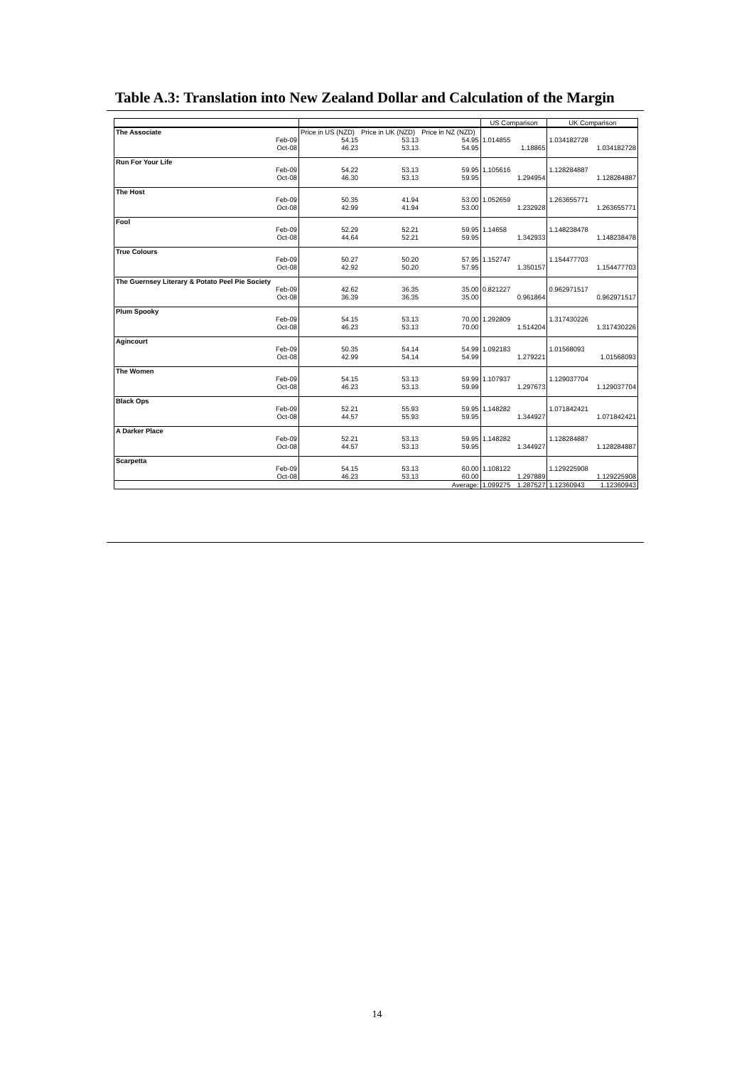Table A.3: Translation into New Zealand Dollar and Calculation of the Margin
| | | | | US Comparison | | UK Comparison | |
| The Associate | Price in US (NZD) | Price in UK (NZD) | Price in NZ (NZD) | | | | |
| Feb-09 | 54.15 | 53.13 | 54.95 | 1.014855 | | 1.034182728 | |
| Oct-08 | 46.23 | 53.13 | 54.95 | | 1.18865 | | 1.034182728 |
| Run For Your Life | | | | | | | |
| Feb-09 | 54.22 | 53.13 | 59.95 | 1.105616 | | 1.128284887 | |
| Oct-08 | 46.30 | 53.13 | 59.95 | | 1.294954 | | 1.128284887 |
| The Host | | | | | | | |
| Feb-09 | 50.35 | 41.94 | 53.00 | 1.052659 | | 1.263655771 | |
| Oct-08 | 42.99 | 41.94 | 53.00 | | 1.232928 | | 1.263655771 |
| Fool | | | | | | | |
| Feb-09 | 52.29 | 52.21 | 59.95 | 1.14658 | | 1.148238478 | |
| Oct-08 | 44.64 | 52.21 | 59.95 | | 1.342933 | | 1.148238478 |
| True Colours | | | | | | | |
| Feb-09 | 50.27 | 50.20 | 57.95 | 1.152747 | | 1.154477703 | |
| Oct-08 | 42.92 | 50.20 | 57.95 | | 1.350157 | | 1.154477703 |
| The Guernsey Literary & Potato Peel Pie Society | | | | | | | |
| Feb-09 | 42.62 | 36.35 | 35.00 | 0.821227 | | 0.962971517 | |
| Oct-08 | 36.39 | 36.35 | 35.00 | | 0.961864 | | 0.962971517 |
| Plum Spooky | | | | | | | |
| Feb-09 | 54.15 | 53.13 | 70.00 | 1.292809 | | 1.317430226 | |
| Oct-08 | 46.23 | 53.13 | 70.00 | | 1.514204 | | 1.317430226 |
| Agincourt | | | | | | | |
| Feb-09 | 50.35 | 54.14 | 54.99 | 1.092183 | | 1.01568093 | |
| Oct-08 | 42.99 | 54.14 | 54.99 | | 1.279221 | | 1.01568093 |
| The Women | | | | | | | |
| Feb-09 | 54.15 | 53.13 | 59.99 | 1.107937 | | 1.129037704 | |
| Oct-08 | 46.23 | 53.13 | 59.99 | | 1.297673 | | 1.129037704 |
| Black Ops | | | | | | | |
| Feb-09 | 52.21 | 55.93 | 59.95 | 1.148282 | | 1.071842421 | |
| Oct-08 | 44.57 | 55.93 | 59.95 | | 1.344927 | | 1.071842421 |
| A Darker Place | | | | | | | |
| Feb-09 | 52.21 | 53.13 | 59.95 | 1.148282 | | 1.128284887 | |
| Oct-08 | 44.57 | 53.13 | 59.95 | | 1.344927 | | 1.128284887 |
| Scarpetta | | | | | | | |
| Feb-09 | 54.15 | 53.13 | 60.00 | 1.108122 | | 1.129225908 | |
| Oct-08 | 46.23 | 53.13 | 60.00 | | 1.297889 | | 1.129225908 |
| | | | Average: | 1.099275 | 1.287527 | 1.12360943 | 1.12360943 |
14